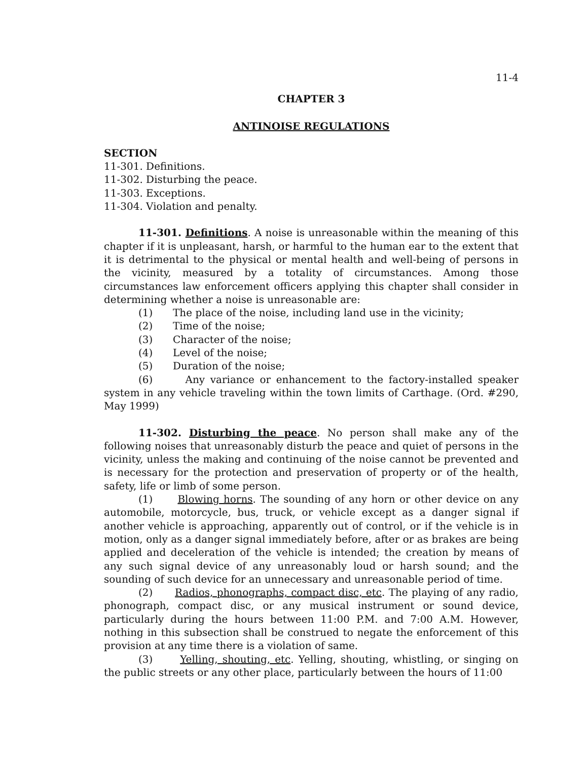11-4
CHAPTER 3
ANTINOISE REGULATIONS
SECTION
11-301. Definitions.
11-302. Disturbing the peace.
11-303. Exceptions.
11-304. Violation and penalty.
11-301. Definitions. A noise is unreasonable within the meaning of this chapter if it is unpleasant, harsh, or harmful to the human ear to the extent that it is detrimental to the physical or mental health and well-being of persons in the vicinity, measured by a totality of circumstances. Among those circumstances law enforcement officers applying this chapter shall consider in determining whether a noise is unreasonable are:
(1) The place of the noise, including land use in the vicinity;
(2) Time of the noise;
(3) Character of the noise;
(4) Level of the noise;
(5) Duration of the noise;
(6) Any variance or enhancement to the factory-installed speaker system in any vehicle traveling within the town limits of Carthage. (Ord. #290, May 1999)
11-302. Disturbing the peace. No person shall make any of the following noises that unreasonably disturb the peace and quiet of persons in the vicinity, unless the making and continuing of the noise cannot be prevented and is necessary for the protection and preservation of property or of the health, safety, life or limb of some person.
(1) Blowing horns. The sounding of any horn or other device on any automobile, motorcycle, bus, truck, or vehicle except as a danger signal if another vehicle is approaching, apparently out of control, or if the vehicle is in motion, only as a danger signal immediately before, after or as brakes are being applied and deceleration of the vehicle is intended; the creation by means of any such signal device of any unreasonably loud or harsh sound; and the sounding of such device for an unnecessary and unreasonable period of time.
(2) Radios, phonographs, compact disc, etc. The playing of any radio, phonograph, compact disc, or any musical instrument or sound device, particularly during the hours between 11:00 P.M. and 7:00 A.M. However, nothing in this subsection shall be construed to negate the enforcement of this provision at any time there is a violation of same.
(3) Yelling, shouting, etc. Yelling, shouting, whistling, or singing on the public streets or any other place, particularly between the hours of 11:00